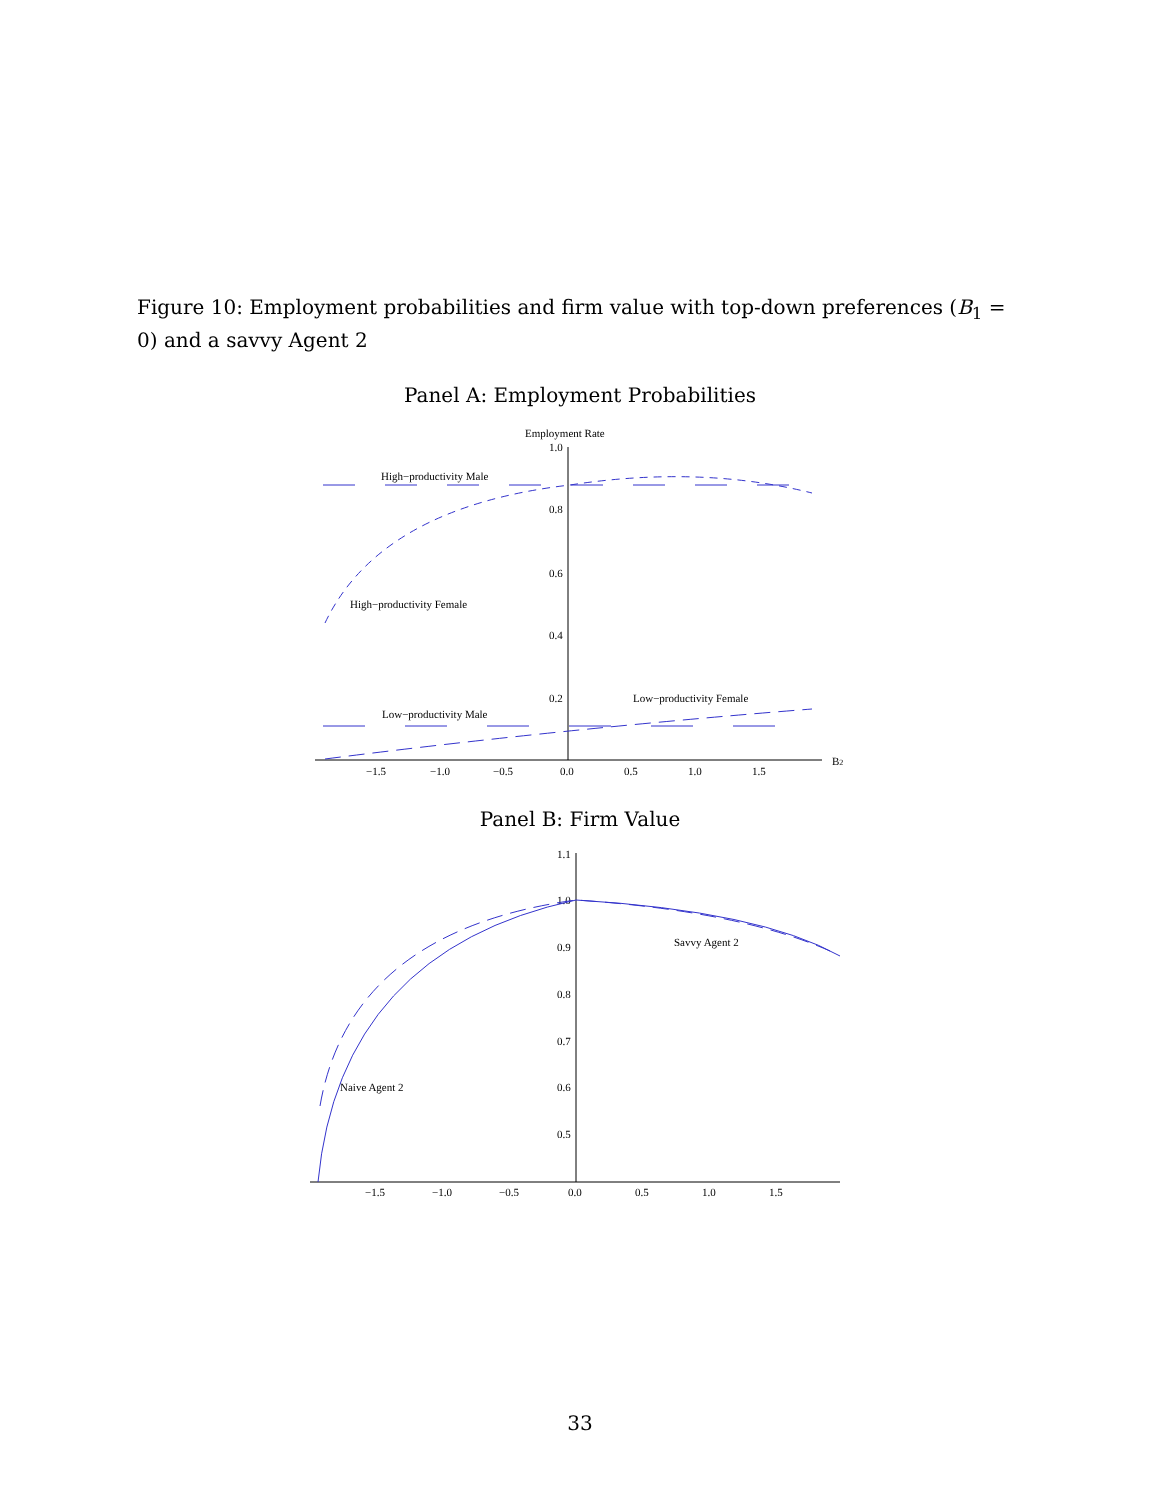Figure 10: Employment probabilities and firm value with top-down preferences (B<sub>1</sub> = 0) and a savvy Agent 2
Panel A: Employment Probabilities
Employment Rate
1.0
0.8
0.6
0.4
0.2
−1.5
−1.0
−0.5
0.0
0.5
1.0
1.5
B2
High−productivity Male
High−productivity Female
Low−productivity Male
Low−productivity Female
Panel B: Firm Value
1.1
1.0
0.9
0.8
0.7
0.6
0.5
−1.5
−1.0
−0.5
0.0
0.5
1.0
1.5
Savvy Agent 2
Naive Agent 2
33